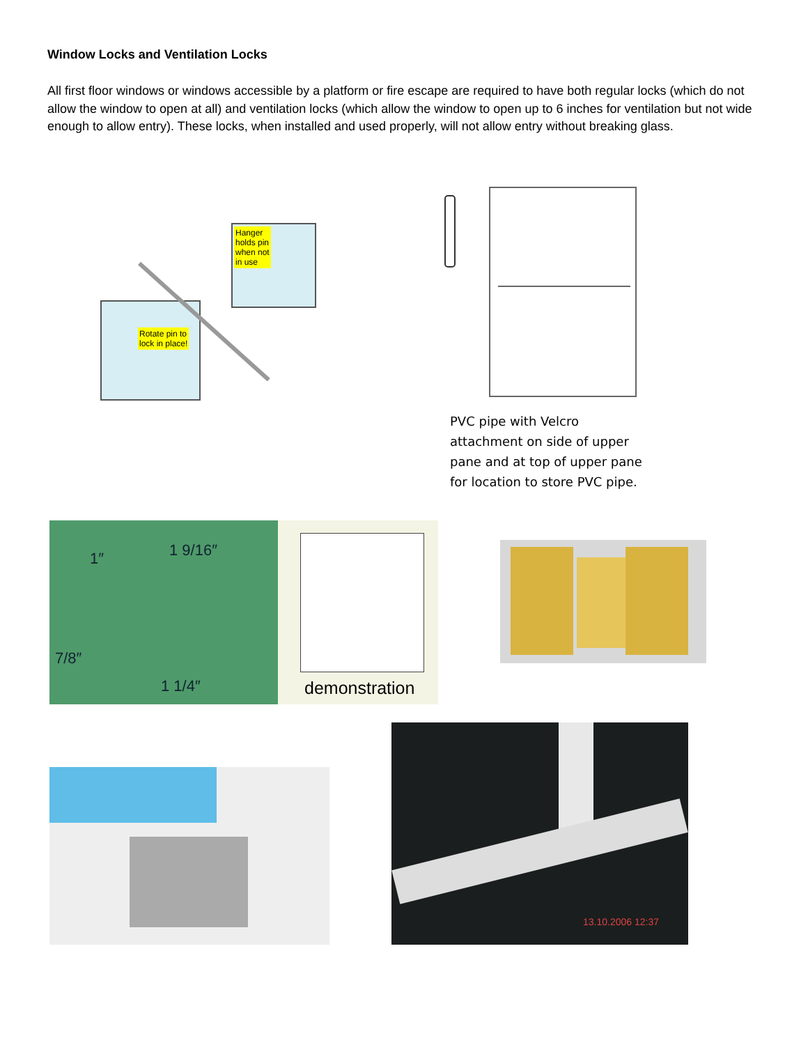Window Locks and Ventilation Locks
All first floor windows or windows accessible by a platform or fire escape are required to have both regular locks (which do not allow the window to open at all) and ventilation locks (which allow the window to open up to 6 inches for ventilation but not wide enough to allow entry). These locks, when installed and used properly, will not allow entry without breaking glass.
Hanger
holds pin
when not
in use
Rotate pin to
lock in place!
PVC pipe with Velcro attachment on side of upper pane and at top of upper pane for location to store PVC pipe.
1″ 1 9/16″
7/8″
1 1/4″
demonstration
13.10.2006 12:37